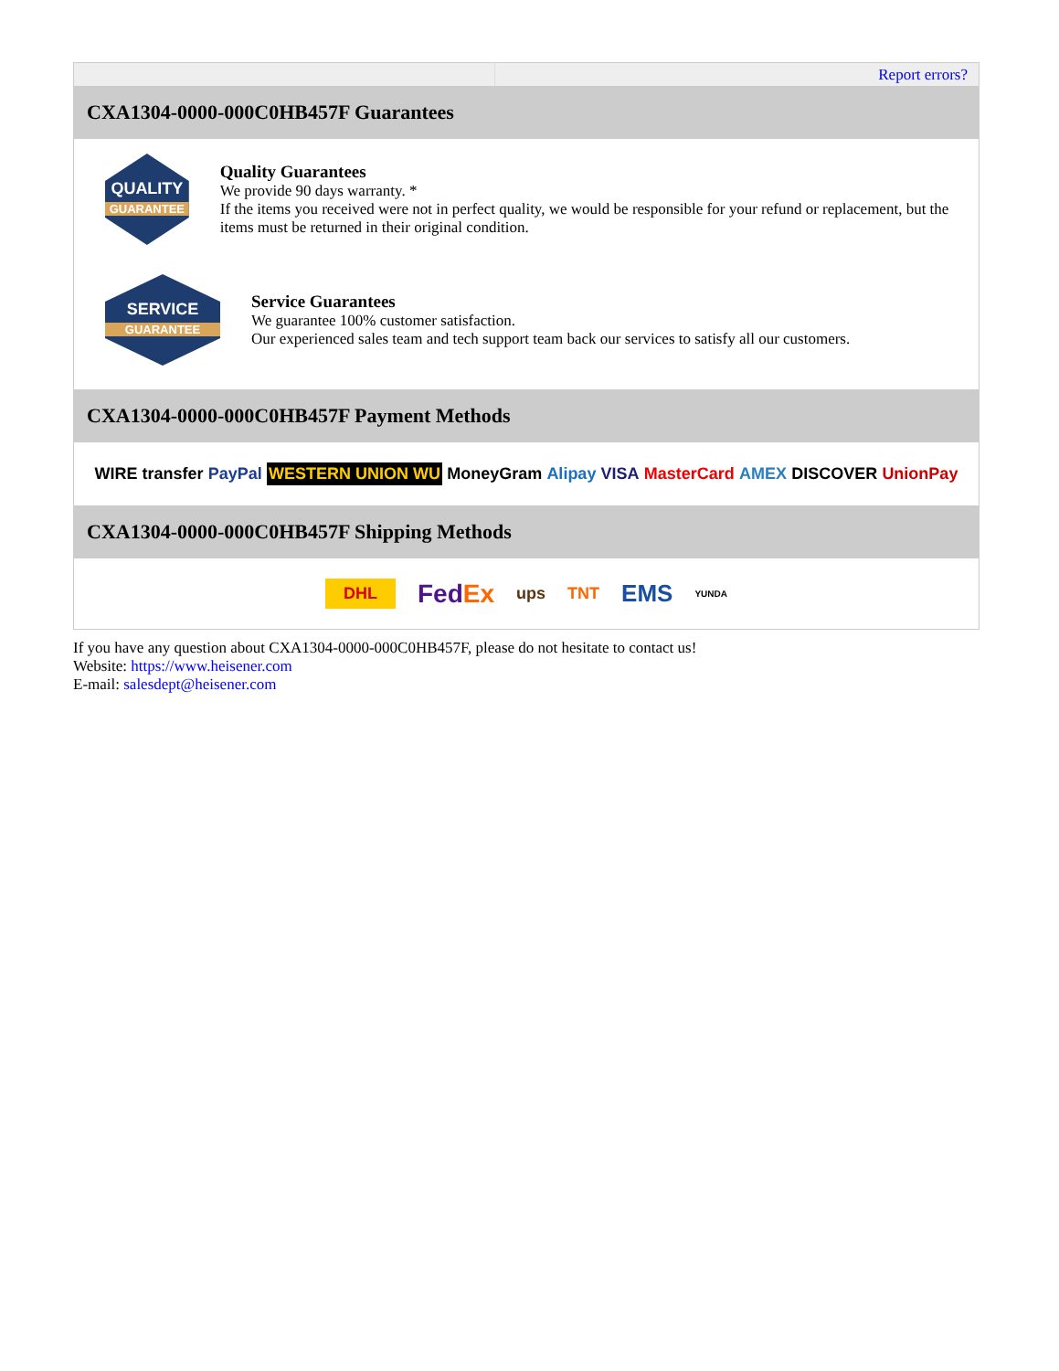| | Report errors? |
| CXA1304-0000-000C0HB457F Guarantees QUALITY GUARANTEE Quality Guarantees We provide 90 days warranty. * If the items you received were not in perfect quality, we would be responsible for your refund or replacement, but the items must be returned in their original condition. SERVICE GUARANTEE Service Guarantees We guarantee 100% customer satisfaction. Our experienced sales team and tech support team back our services to satisfy all our customers. | |
| CXA1304-0000-000C0HB457F Payment Methods WIRE transfer PayPal WESTERN UNION WU MoneyGram Alipay VISA MasterCard AMEX DISCOVER UnionPay | |
| CXA1304-0000-000C0HB457F Shipping Methods DHL Fed Ex ups TNT EMS YUNDA | |
If you have any question about CXA1304-0000-000C0HB457F, please do not hesitate to contact us!
Website: https://www.heisener.com
E-mail: salesdept@heisener.com